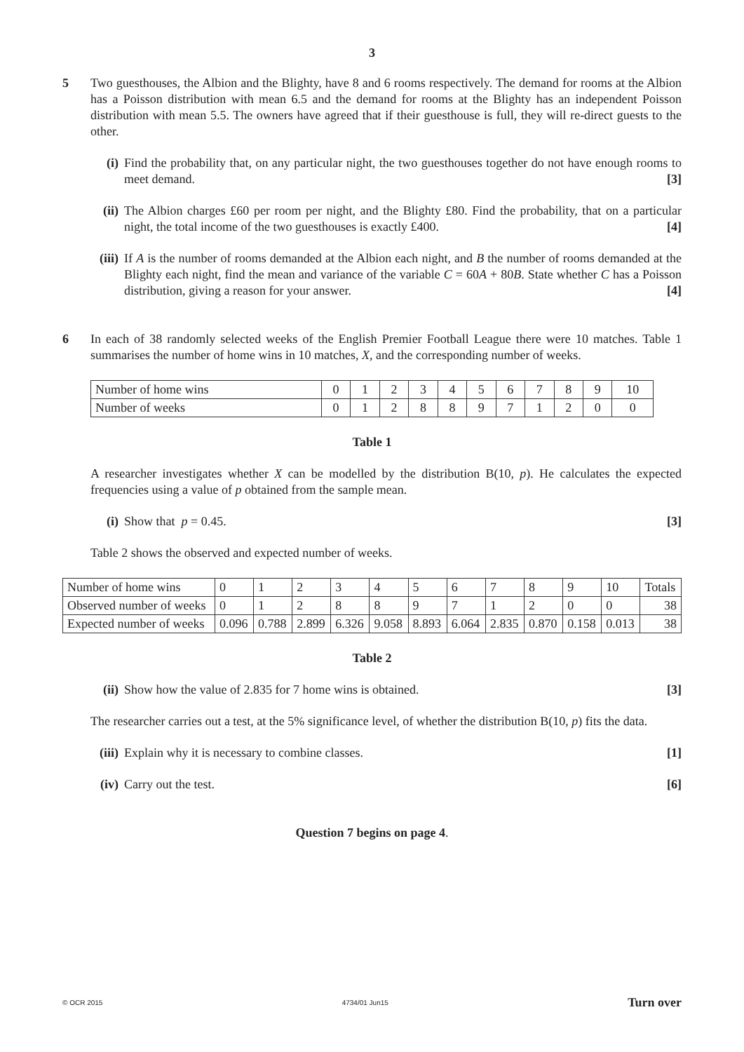3
5 Two guesthouses, the Albion and the Blighty, have 8 and 6 rooms respectively. The demand for rooms at the Albion has a Poisson distribution with mean 6.5 and the demand for rooms at the Blighty has an independent Poisson distribution with mean 5.5. The owners have agreed that if their guesthouse is full, they will re-direct guests to the other.
(i) Find the probability that, on any particular night, the two guesthouses together do not have enough rooms to meet demand. [3]
(ii)
The Albion charges £60 per room per night, and the Blighty £80. Find the probability, that on a particular night, the total income of the two guesthouses is exactly £400. [4]
(iii)
If A is the number of rooms demanded at the Albion each night, and B the number of rooms demanded at the Blighty each night, find the mean and variance of the variable C = 60A + 80B. State whether C has a Poisson distribution, giving a reason for your answer. [4]
6 In each of 38 randomly selected weeks of the English Premier Football League there were 10 matches. Table 1 summarises the number of home wins in 10 matches, X, and the corresponding number of weeks.
| Number of home wins | 0 | 1 | 2 | 3 | 4 | 5 | 6 | 7 | 8 | 9 | 10 |
| Number of weeks | 0 | 1 | 2 | 8 | 8 | 9 | 7 | 1 | 2 | 0 | 0 |
Table 1
A researcher investigates whether X can be modelled by the distribution B(10, p). He calculates the expected frequencies using a value of p obtained from the sample mean.
(i) Show that p = 0.45. [3]
Table 2 shows the observed and expected number of weeks.
| Number of home wins | 0 | 1 | 2 | 3 | 4 | 5 | 6 | 7 | 8 | 9 | 10 | Totals |
| Observed number of weeks | 0 | 1 | 2 | 8 | 8 | 9 | 7 | 1 | 2 | 0 | 0 | 38 |
| Expected number of weeks | 0.096 | 0.788 | 2.899 | 6.326 | 9.058 | 8.893 | 6.064 | 2.835 | 0.870 | 0.158 | 0.013 | 38 |
Table 2
(ii)
Show how the value of 2.835 for 7 home wins is obtained. [3]
The researcher carries out a test, at the 5% significance level, of whether the distribution B(10, p) fits the data.
(iii)
Explain why it is necessary to combine classes. [1]
(iv)
Carry out the test. [6]
Question 7 begins on page 4.
© OCR 2015 4734/01 Jun15 Turn over